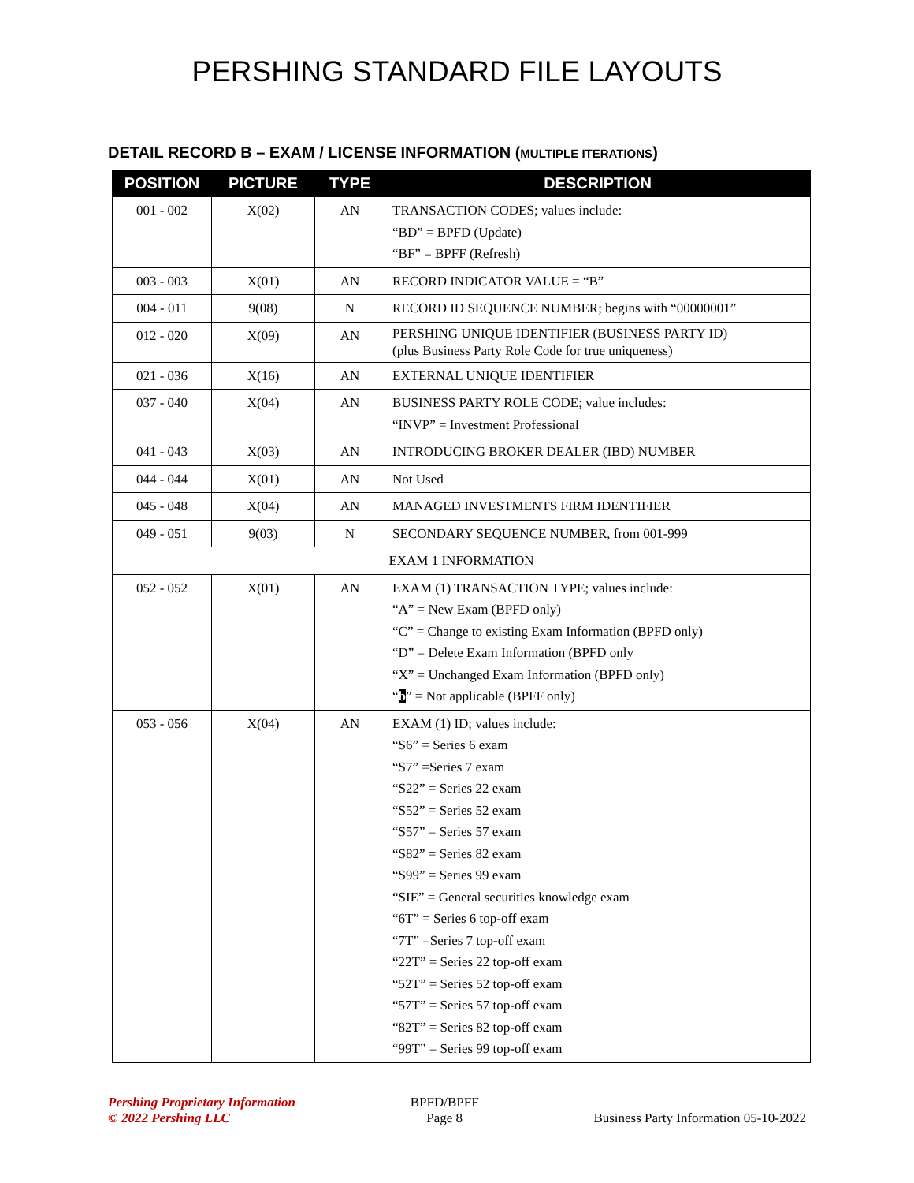PERSHING STANDARD FILE LAYOUTS
DETAIL RECORD B – EXAM / LICENSE INFORMATION (MULTIPLE ITERATIONS)
| POSITION | PICTURE | TYPE | DESCRIPTION |
| --- | --- | --- | --- |
| 001 - 002 | X(02) | AN | TRANSACTION CODES; values include: “BD” = BPFD (Update) “BF” = BPFF (Refresh) |
| 003 - 003 | X(01) | AN | RECORD INDICATOR VALUE = “B” |
| 004 - 011 | 9(08) | N | RECORD ID SEQUENCE NUMBER; begins with “00000001” |
| 012 - 020 | X(09) | AN | PERSHING UNIQUE IDENTIFIER (BUSINESS PARTY ID) (plus Business Party Role Code for true uniqueness) |
| 021 - 036 | X(16) | AN | EXTERNAL UNIQUE IDENTIFIER |
| 037 - 040 | X(04) | AN | BUSINESS PARTY ROLE CODE; value includes: “INVP” = Investment Professional |
| 041 - 043 | X(03) | AN | INTRODUCING BROKER DEALER (IBD) NUMBER |
| 044 - 044 | X(01) | AN | Not Used |
| 045 - 048 | X(04) | AN | MANAGED INVESTMENTS FIRM IDENTIFIER |
| 049 - 051 | 9(03) | N | SECONDARY SEQUENCE NUMBER, from 001-999 |
| EXAM 1 INFORMATION | | | |
| 052 - 052 | X(01) | AN | EXAM (1) TRANSACTION TYPE; values include: “A” = New Exam (BPFD only) “C” = Change to existing Exam Information (BPFD only) “D” = Delete Exam Information (BPFD only “X” = Unchanged Exam Information (BPFD only) “ b ” = Not applicable (BPFF only) |
| 053 - 056 | X(04) | AN | EXAM (1) ID; values include: “S6” = Series 6 exam “S7” =Series 7 exam “S22” = Series 22 exam “S52” = Series 52 exam “S57” = Series 57 exam “S82” = Series 82 exam “S99” = Series 99 exam “SIE” = General securities knowledge exam “6T” = Series 6 top-off exam “7T” =Series 7 top-off exam “22T” = Series 22 top-off exam “52T” = Series 52 top-off exam “57T” = Series 57 top-off exam “82T” = Series 82 top-off exam “99T” = Series 99 top-off exam |
Pershing Proprietary Information
© 2022 Pershing LLC
BPFD/BPFF
Page 8
Business Party Information 05-10-2022